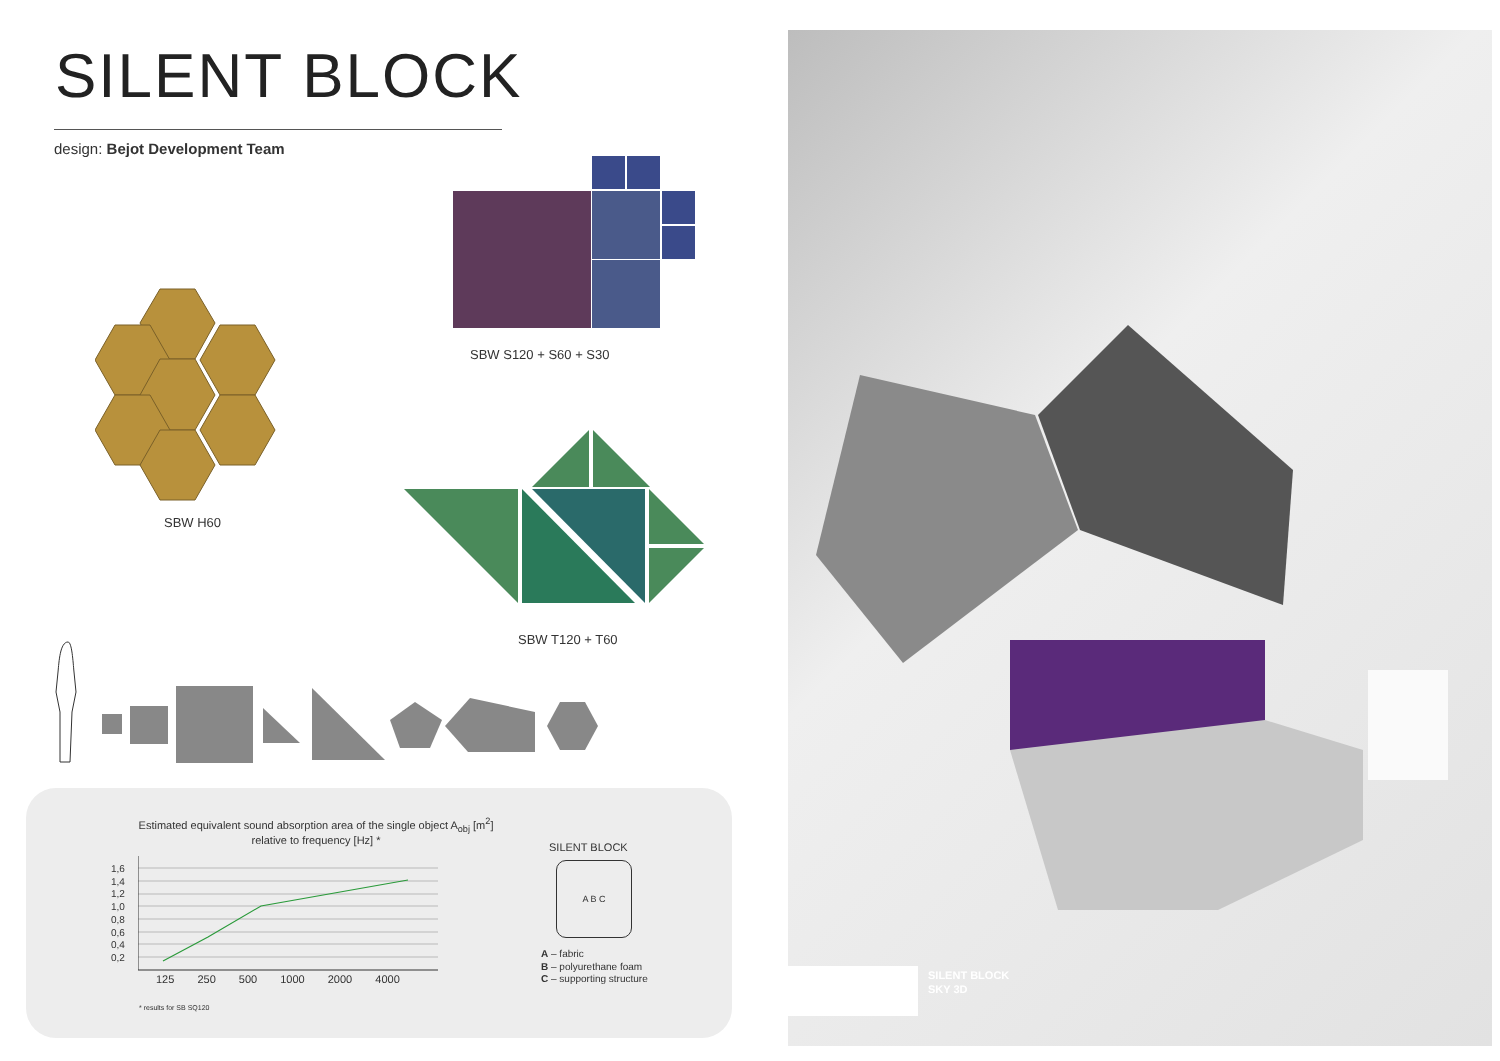SILENT BLOCK
design: Bejot Development Team
SBW H60
SBW S120 + S60 + S30
SBW T120 + T60
Estimated equivalent sound absorption area of the single object A<sub>obj</sub> [m<sup>2</sup>] relative to frequency [Hz] *
1,6
1,4
1,2
1,0
0,8
0,6
0,4
0,2
125 250 500 1000 2000 4000
* results for SB SQ120
SILENT BLOCK
A B C
A – fabric
B – polyurethane foam
C – supporting structure
SILENT BLOCK
SKY 3D